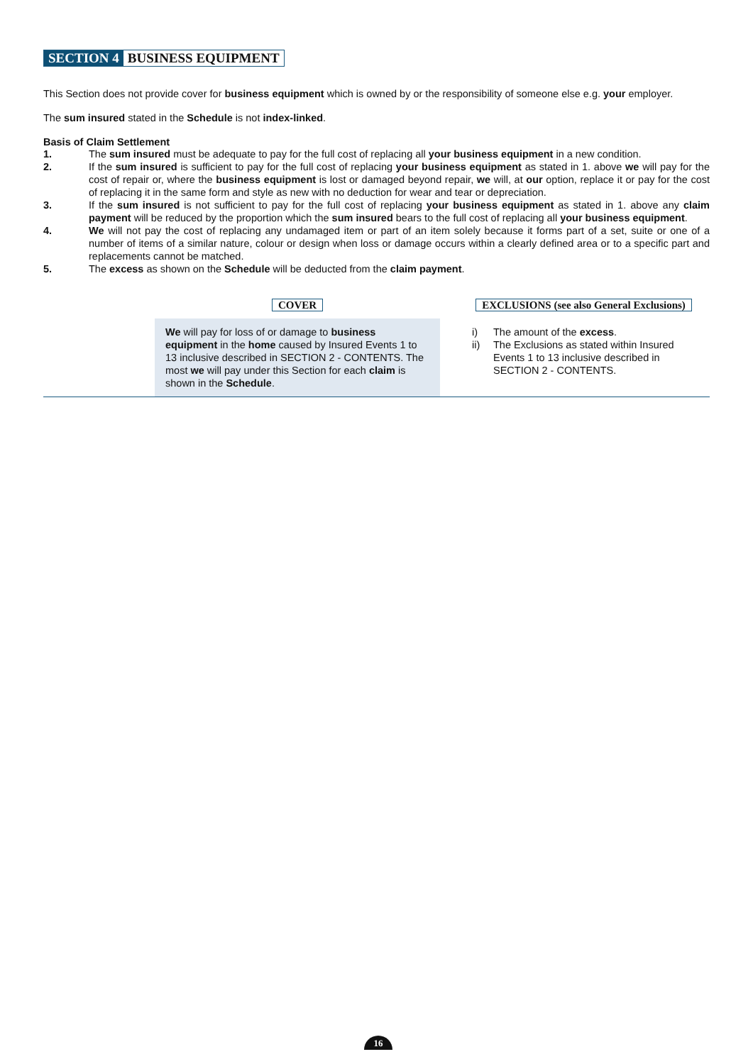SECTION 4 BUSINESS EQUIPMENT
This Section does not provide cover for business equipment which is owned by or the responsibility of someone else e.g. your employer.
The sum insured stated in the Schedule is not index-linked.
Basis of Claim Settlement
1. The sum insured must be adequate to pay for the full cost of replacing all your business equipment in a new condition.
2. If the sum insured is sufficient to pay for the full cost of replacing your business equipment as stated in 1. above we will pay for the cost of repair or, where the business equipment is lost or damaged beyond repair, we will, at our option, replace it or pay for the cost of replacing it in the same form and style as new with no deduction for wear and tear or depreciation.
3. If the sum insured is not sufficient to pay for the full cost of replacing your business equipment as stated in 1. above any claim payment will be reduced by the proportion which the sum insured bears to the full cost of replacing all your business equipment.
4. We will not pay the cost of replacing any undamaged item or part of an item solely because it forms part of a set, suite or one of a number of items of a similar nature, colour or design when loss or damage occurs within a clearly defined area or to a specific part and replacements cannot be matched.
5. The excess as shown on the Schedule will be deducted from the claim payment.
COVER
We will pay for loss of or damage to business equipment in the home caused by Insured Events 1 to 13 inclusive described in SECTION 2 - CONTENTS. The most we will pay under this Section for each claim is shown in the Schedule.
EXCLUSIONS (see also General Exclusions)
i) The amount of the excess.
ii) The Exclusions as stated within Insured Events 1 to 13 inclusive described in SECTION 2 - CONTENTS.
16